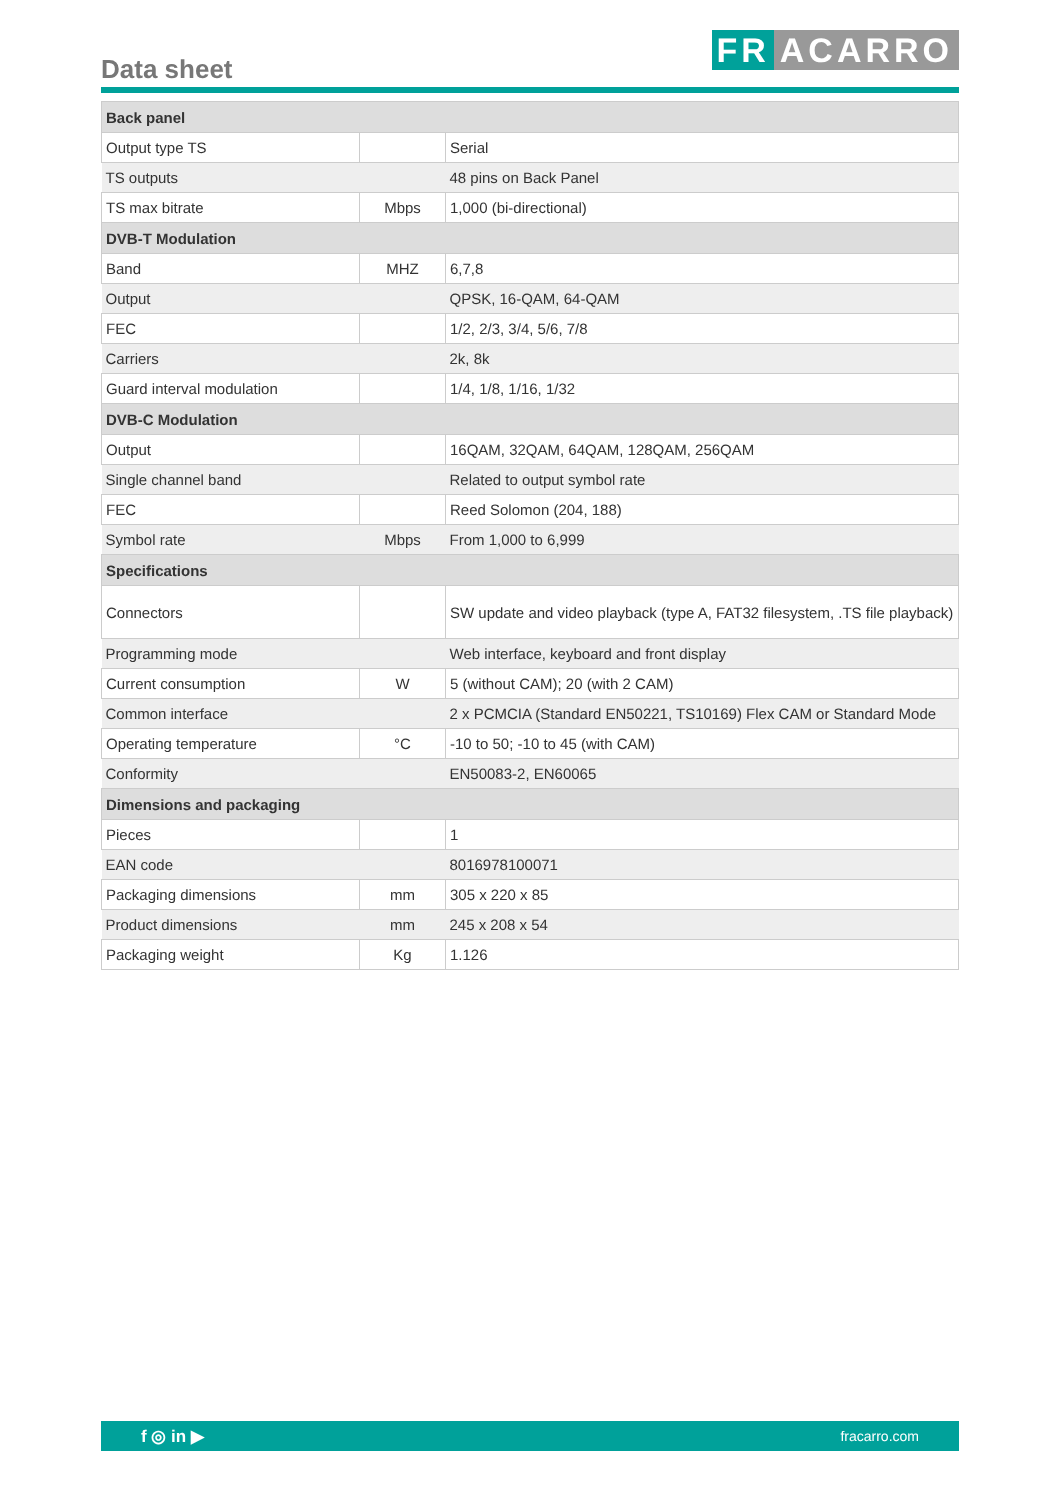Data sheet FR ACARRO
| Back panel | | |
| Output type TS | | Serial |
| TS outputs | | 48 pins on Back Panel |
| TS max bitrate | Mbps | 1,000 (bi-directional) |
| DVB-T Modulation | | |
| Band | MHZ | 6,7,8 |
| Output | | QPSK, 16-QAM, 64-QAM |
| FEC | | 1/2, 2/3, 3/4, 5/6, 7/8 |
| Carriers | | 2k, 8k |
| Guard interval modulation | | 1/4, 1/8, 1/16, 1/32 |
| DVB-C Modulation | | |
| Output | | 16QAM, 32QAM, 64QAM, 128QAM, 256QAM |
| Single channel band | | Related to output symbol rate |
| FEC | | Reed Solomon (204, 188) |
| Symbol rate | Mbps | From 1,000 to 6,999 |
| Specifications | | |
| Connectors | | SW update and video playback (type A, FAT32 filesystem, .TS file playback) |
| Programming mode | | Web interface, keyboard and front display |
| Current consumption | W | 5 (without CAM); 20 (with 2 CAM) |
| Common interface | | 2 x PCMCIA (Standard EN50221, TS10169) Flex CAM or Standard Mode |
| Operating temperature | °C | -10 to 50; -10 to 45 (with CAM) |
| Conformity | | EN50083-2, EN60065 |
| Dimensions and packaging | | |
| Pieces | | 1 |
| EAN code | | 8016978100071 |
| Packaging dimensions | mm | 305 x 220 x 85 |
| Product dimensions | mm | 245 x 208 x 54 |
| Packaging weight | Kg | 1.126 |
f ◎ in ▶ fracarro.com